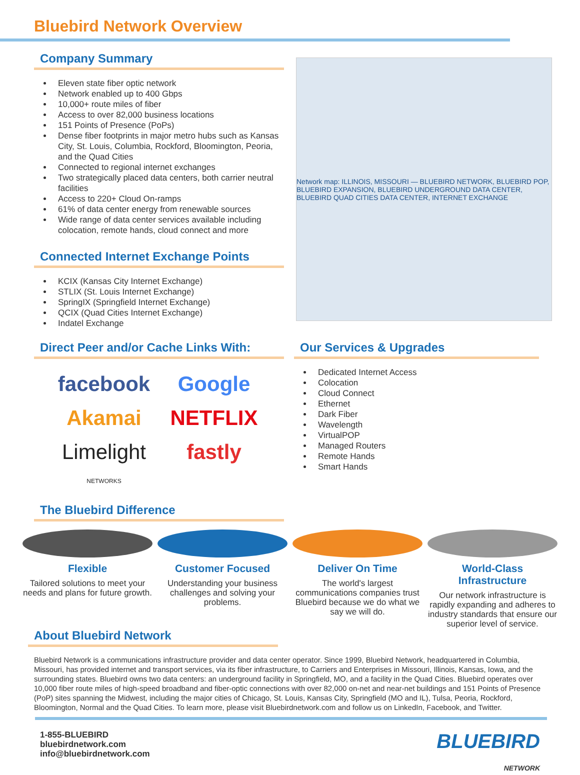Bluebird Network Overview
Company Summary
Eleven state fiber optic network
Network enabled up to 400 Gbps
10,000+ route miles of fiber
Access to over 82,000 business locations
151 Points of Presence (PoPs)
Dense fiber footprints in major metro hubs such as Kansas City, St. Louis, Columbia, Rockford, Bloomington, Peoria, and the Quad Cities
Connected to regional internet exchanges
Two strategically placed data centers, both carrier neutral facilities
Access to 220+ Cloud On-ramps
61% of data center energy from renewable sources
Wide range of data center services available including colocation, remote hands, cloud connect and more
Connected Internet Exchange Points
KCIX (Kansas City Internet Exchange)
STLIX (St. Louis Internet Exchange)
SpringIX (Springfield Internet Exchange)
QCIX (Quad Cities Internet Exchange)
Indatel Exchange
Network map: ILLINOIS, MISSOURI — BLUEBIRD NETWORK, BLUEBIRD POP, BLUEBIRD EXPANSION, BLUEBIRD UNDERGROUND DATA CENTER, BLUEBIRD QUAD CITIES DATA CENTER, INTERNET EXCHANGE
Direct Peer and/or Cache Links With:
facebook Google Akamai NETFLIX Limelight NETWORKS fastly
Our Services & Upgrades
Dedicated Internet Access
Colocation
Cloud Connect
Ethernet
Dark Fiber
Wavelength
VirtualPOP
Managed Routers
Remote Hands
Smart Hands
The Bluebird Difference
Flexible
Tailored solutions to meet your needs and plans for future growth.
Customer Focused
Understanding your business challenges and solving your problems.
Deliver On Time
The world's largest communications companies trust Bluebird because we do what we say we will do.
World-Class Infrastructure
Our network infrastructure is rapidly expanding and adheres to industry standards that ensure our superior level of service.
About Bluebird Network
Bluebird Network is a communications infrastructure provider and data center operator. Since 1999, Bluebird Network, headquartered in Columbia, Missouri, has provided internet and transport services, via its fiber infrastructure, to Carriers and Enterprises in Missouri, Illinois, Kansas, Iowa, and the surrounding states. Bluebird owns two data centers: an underground facility in Springfield, MO, and a facility in the Quad Cities. Bluebird operates over 10,000 fiber route miles of high-speed broadband and fiber-optic connections with over 82,000 on-net and near-net buildings and 151 Points of Presence (PoP) sites spanning the Midwest, including the major cities of Chicago, St. Louis, Kansas City, Springfield (MO and IL), Tulsa, Peoria, Rockford, Bloomington, Normal and the Quad Cities. To learn more, please visit Bluebirdnetwork.com and follow us on LinkedIn, Facebook, and Twitter.
1-855-BLUEBIRD
bluebirdnetwork.com
info@bluebirdnetwork.com
BLUEBIRD
NETWORK